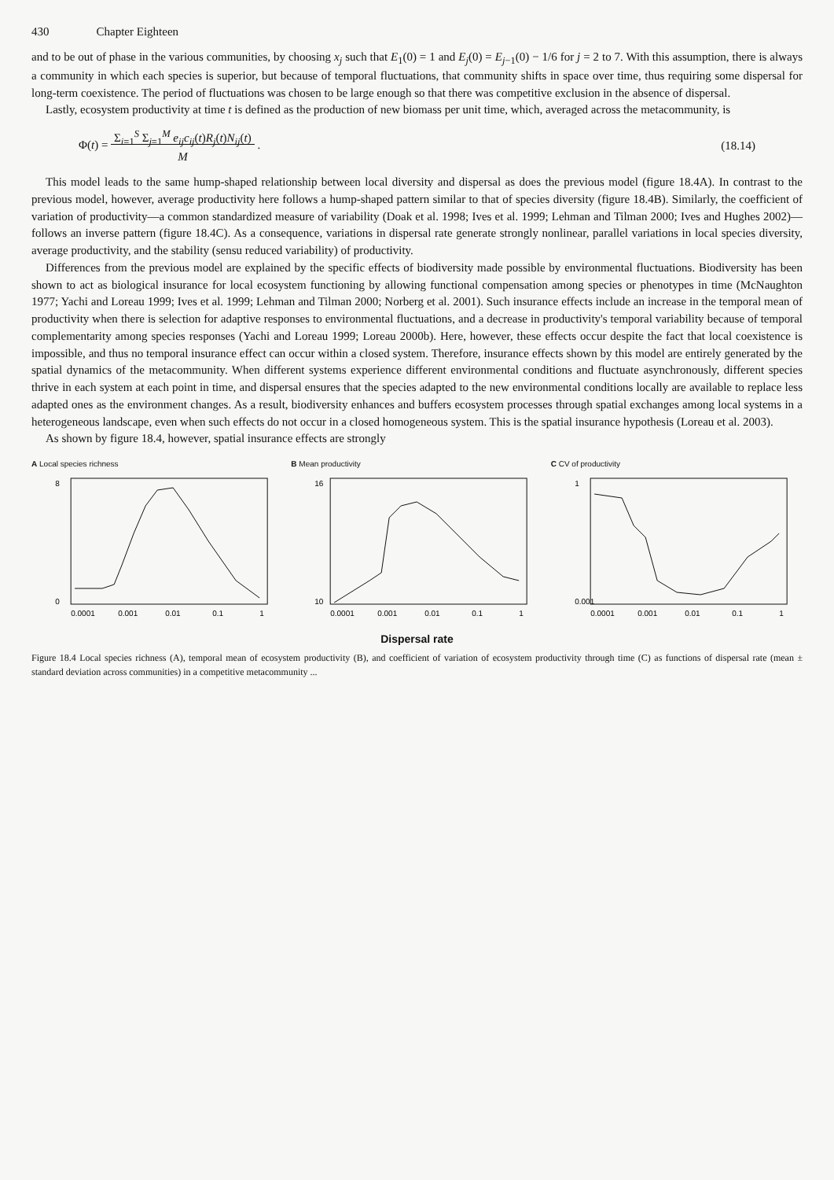430 Chapter Eighteen
and to be out of phase in the various communities, by choosing x<sub>j</sub> such that E<sub>1</sub>(0) = 1 and E<sub>j</sub>(0) = E<sub>j−1</sub>(0) − 1/6 for j = 2 to 7. With this assumption, there is always a community in which each species is superior, but because of temporal fluctuations, that community shifts in space over time, thus requiring some dispersal for long-term coexistence. The period of fluctuations was chosen to be large enough so that there was competitive exclusion in the absence of dispersal.
Lastly, ecosystem productivity at time t is defined as the production of new biomass per unit time, which, averaged across the metacommunity, is
Φ(t) = Σ<sub>i=1</sub><sup>S</sup> Σ<sub>j=1</sub><sup>M</sup> e<sub>ij</sub>c<sub>ij</sub>(t)R<sub>j</sub>(t)N<sub>ij</sub>(t)
M . (18.14)
This model leads to the same hump-shaped relationship between local diversity and dispersal as does the previous model (figure 18.4A). In contrast to the previous model, however, average productivity here follows a hump-shaped pattern similar to that of species diversity (figure 18.4B). Similarly, the coefficient of variation of productivity—a common standardized measure of variability (Doak et al. 1998; Ives et al. 1999; Lehman and Tilman 2000; Ives and Hughes 2002)—follows an inverse pattern (figure 18.4C). As a consequence, variations in dispersal rate generate strongly nonlinear, parallel variations in local species diversity, average productivity, and the stability (sensu reduced variability) of productivity.
Differences from the previous model are explained by the specific effects of biodiversity made possible by environmental fluctuations. Biodiversity has been shown to act as biological insurance for local ecosystem functioning by allowing functional compensation among species or phenotypes in time (McNaughton 1977; Yachi and Loreau 1999; Ives et al. 1999; Lehman and Tilman 2000; Norberg et al. 2001). Such insurance effects include an increase in the temporal mean of productivity when there is selection for adaptive responses to environmental fluctuations, and a decrease in productivity's temporal variability because of temporal complementarity among species responses (Yachi and Loreau 1999; Loreau 2000b). Here, however, these effects occur despite the fact that local coexistence is impossible, and thus no temporal insurance effect can occur within a closed system. Therefore, insurance effects shown by this model are entirely generated by the spatial dynamics of the metacommunity. When different systems experience different environmental conditions and fluctuate asynchronously, different species thrive in each system at each point in time, and dispersal ensures that the species adapted to the new environmental conditions locally are available to replace less adapted ones as the environment changes. As a result, biodiversity enhances and buffers ecosystem processes through spatial exchanges among local systems in a heterogeneous landscape, even when such effects do not occur in a closed homogeneous system. This is the spatial insurance hypothesis (Loreau et al. 2003).
As shown by figure 18.4, however, spatial insurance effects are strongly
A Local species richness
8
0
0.0001
0.001
0.01
0.1
1
B Mean productivity
16
10
0.0001
0.001
0.01
0.1
1
C CV of productivity
1
0.001
0.0001
0.001
0.01
0.1
1
Dispersal rate
Figure 18.4 Local species richness (A), temporal mean of ecosystem productivity (B), and coefficient of variation of ecosystem productivity through time (C) as functions of dispersal rate (mean ± standard deviation across communities) in a competitive metacommunity ...